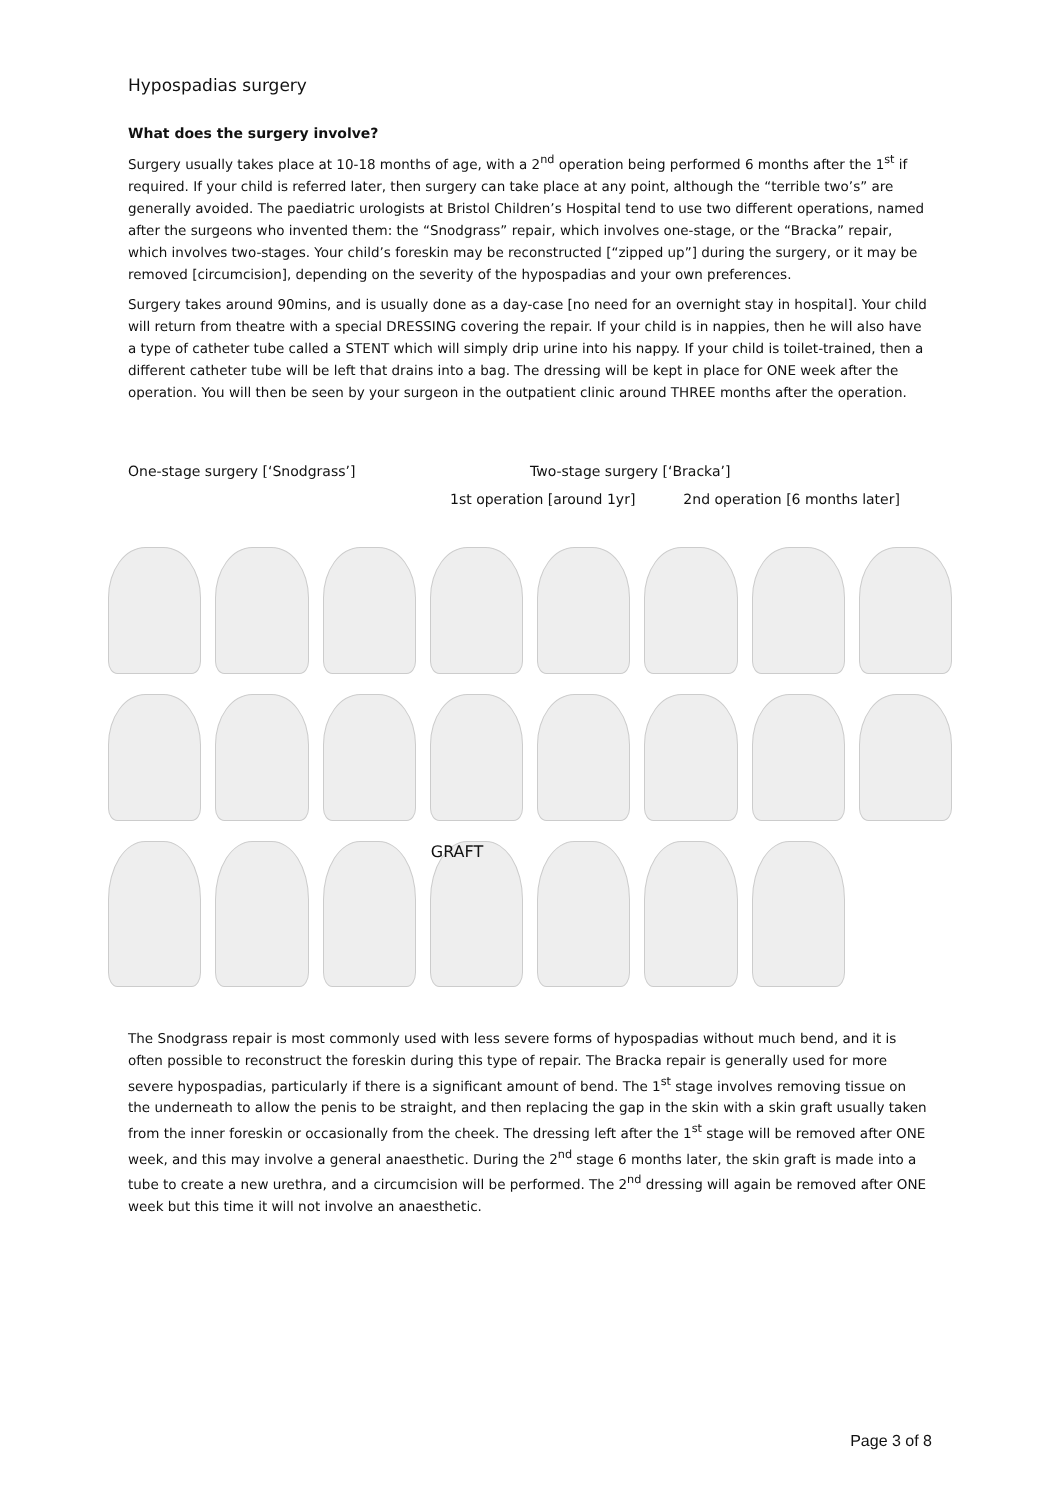Hypospadias surgery
What does the surgery involve?
Surgery usually takes place at 10-18 months of age, with a 2<sup>nd</sup> operation being performed 6 months after the 1<sup>st</sup> if required. If your child is referred later, then surgery can take place at any point, although the “terrible two’s” are generally avoided. The paediatric urologists at Bristol Children’s Hospital tend to use two different operations, named after the surgeons who invented them: the “Snodgrass” repair, which involves one-stage, or the “Bracka” repair, which involves two-stages. Your child’s foreskin may be reconstructed [“zipped up”] during the surgery, or it may be removed [circumcision], depending on the severity of the hypospadias and your own preferences.
Surgery takes around 90mins, and is usually done as a day-case [no need for an overnight stay in hospital]. Your child will return from theatre with a special DRESSING covering the repair. If your child is in nappies, then he will also have a type of catheter tube called a STENT which will simply drip urine into his nappy. If your child is toilet-trained, then a different catheter tube will be left that drains into a bag. The dressing will be kept in place for ONE week after the operation. You will then be seen by your surgeon in the outpatient clinic around THREE months after the operation.
One-stage surgery [‘Snodgrass’]
Two-stage surgery [‘Bracka’]
1st operation [around 1yr] 2nd operation [6 months later]
GRAFT
The Snodgrass repair is most commonly used with less severe forms of hypospadias without much bend, and it is often possible to reconstruct the foreskin during this type of repair. The Bracka repair is generally used for more severe hypospadias, particularly if there is a significant amount of bend. The 1<sup>st</sup> stage involves removing tissue on the underneath to allow the penis to be straight, and then replacing the gap in the skin with a skin graft usually taken from the inner foreskin or occasionally from the cheek. The dressing left after the 1<sup>st</sup> stage will be removed after ONE week, and this may involve a general anaesthetic. During the 2<sup>nd</sup> stage 6 months later, the skin graft is made into a tube to create a new urethra, and a circumcision will be performed. The 2<sup>nd</sup> dressing will again be removed after ONE week but this time it will not involve an anaesthetic.
Page 3 of 8